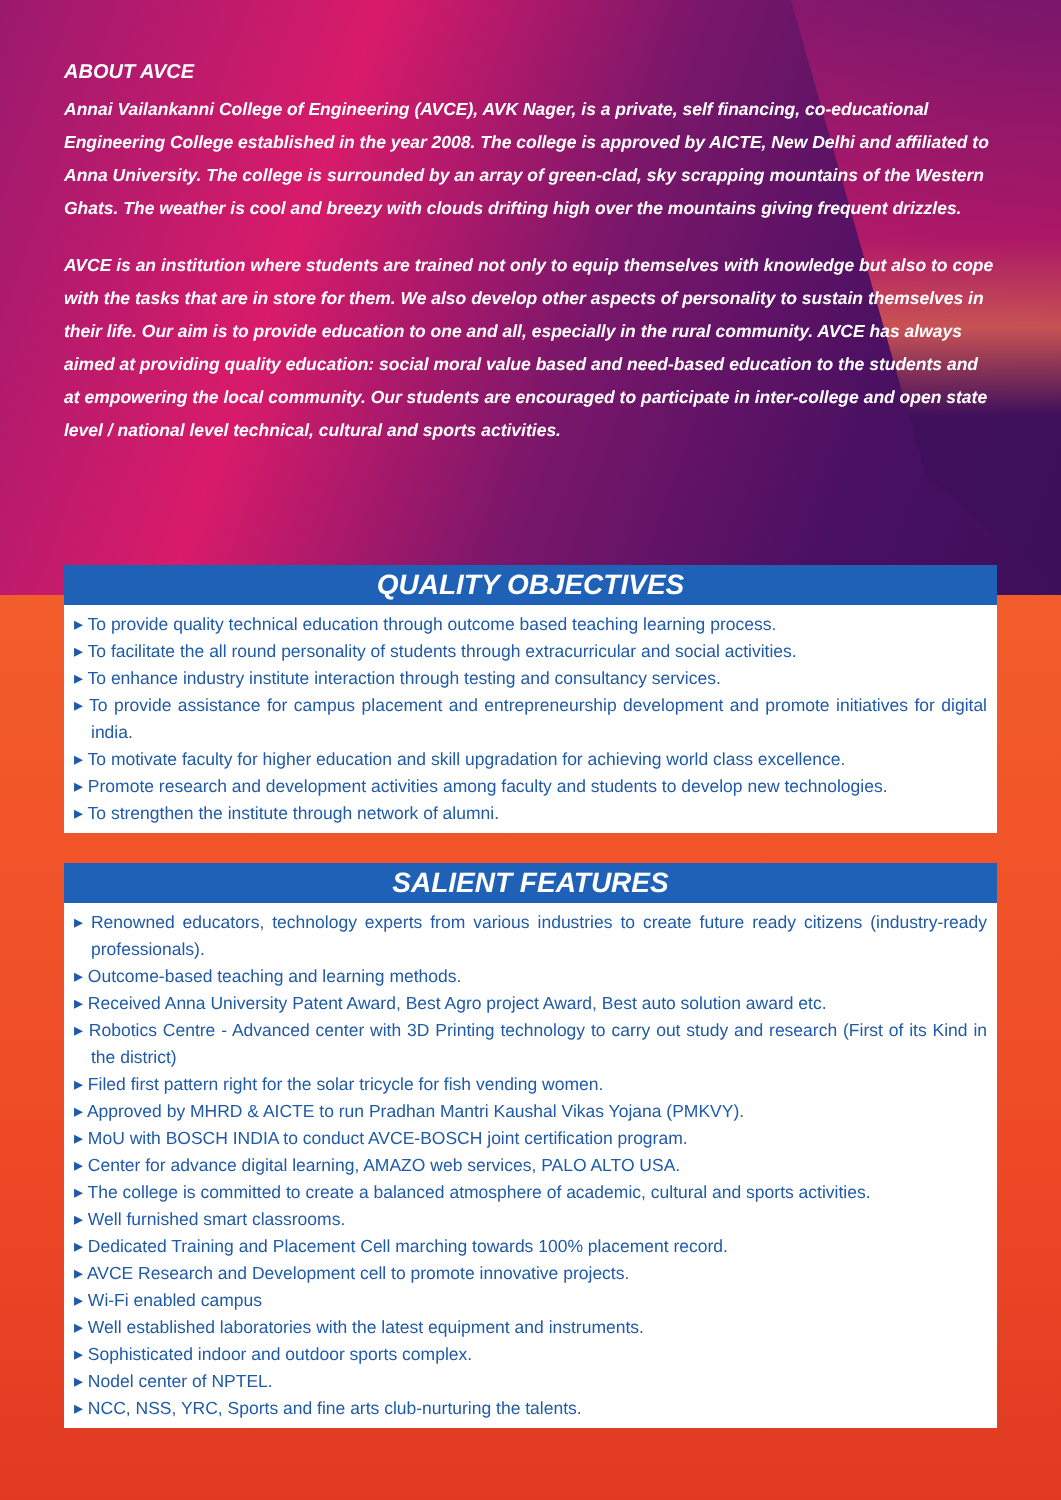ABOUT AVCE
Annai Vailankanni College of Engineering (AVCE), AVK Nager, is a private, self financing, co-educational Engineering College established in the year 2008. The college is approved by AICTE, New Delhi and affiliated to Anna University. The college is surrounded by an array of green-clad, sky scrapping mountains of the Western Ghats. The weather is cool and breezy with clouds drifting high over the mountains giving frequent drizzles.
AVCE is an institution where students are trained not only to equip themselves with knowledge but also to cope with the tasks that are in store for them. We also develop other aspects of personality to sustain themselves in their life. Our aim is to provide education to one and all, especially in the rural community. AVCE has always aimed at providing quality education: social moral value based and need-based education to the students and at empowering the local community. Our students are encouraged to participate in inter-college and open state level / national level technical, cultural and sports activities.
QUALITY OBJECTIVES
▸ To provide quality technical education through outcome based teaching learning process.
▸ To facilitate the all round personality of students through extracurricular and social activities.
▸ To enhance industry institute interaction through testing and consultancy services.
▸ To provide assistance for campus placement and entrepreneurship development and promote initiatives for digital india.
▸ To motivate faculty for higher education and skill upgradation for achieving world class excellence.
▸ Promote research and development activities among faculty and students to develop new technologies.
▸ To strengthen the institute through network of alumni.
SALIENT FEATURES
▸ Renowned educators, technology experts from various industries to create future ready citizens (industry-ready professionals).
▸ Outcome-based teaching and learning methods.
▸ Received Anna University Patent Award, Best Agro project Award, Best auto solution award etc.
▸ Robotics Centre - Advanced center with 3D Printing technology to carry out study and research (First of its Kind in the district)
▸ Filed first pattern right for the solar tricycle for fish vending women.
▸ Approved by MHRD & AICTE to run Pradhan Mantri Kaushal Vikas Yojana (PMKVY).
▸ MoU with BOSCH INDIA to conduct AVCE-BOSCH joint certification program.
▸ Center for advance digital learning, AMAZO web services, PALO ALTO USA.
▸ The college is committed to create a balanced atmosphere of academic, cultural and sports activities.
▸ Well furnished smart classrooms.
▸ Dedicated Training and Placement Cell marching towards 100% placement record.
▸ AVCE Research and Development cell to promote innovative projects.
▸ Wi-Fi enabled campus
▸ Well established laboratories with the latest equipment and instruments.
▸ Sophisticated indoor and outdoor sports complex.
▸ Nodel center of NPTEL.
▸ NCC, NSS, YRC, Sports and fine arts club-nurturing the talents.